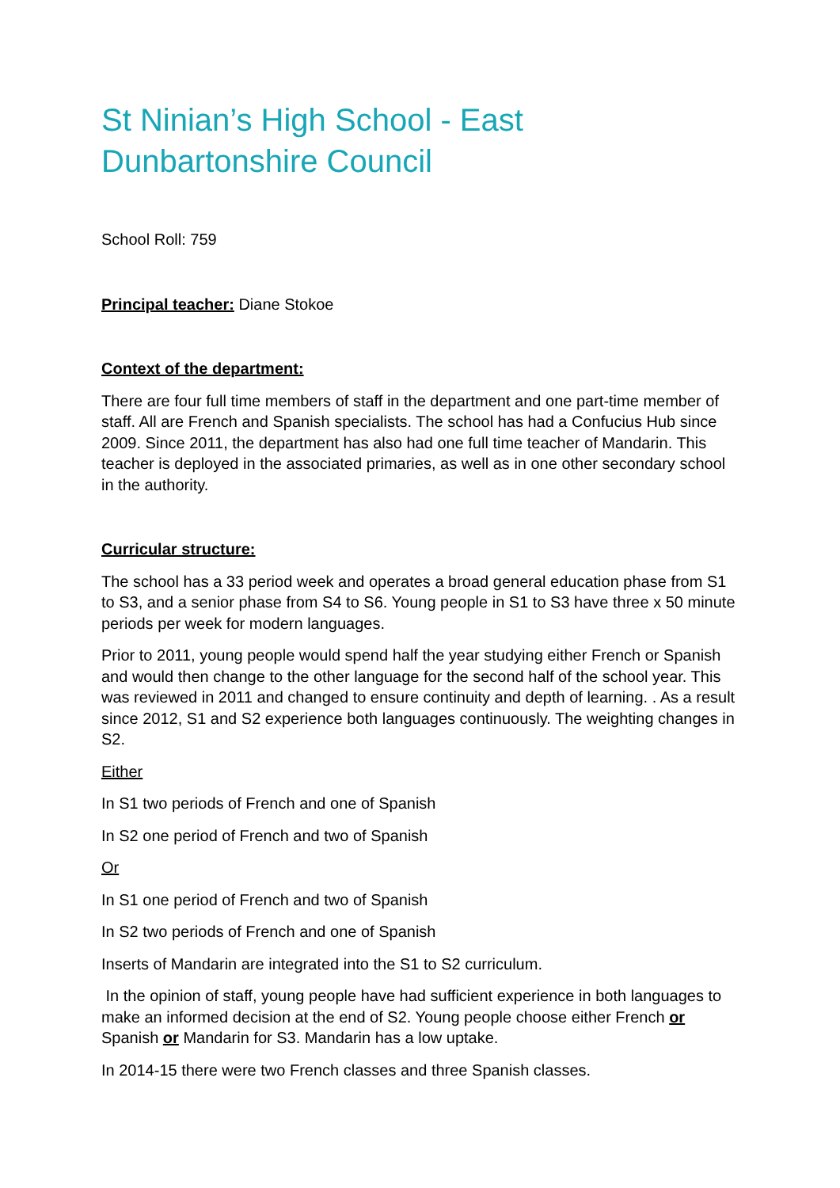St Ninian’s High School - East Dunbartonshire Council
School Roll: 759
Principal teacher: Diane Stokoe
Context of the department:
There are four full time members of staff in the department and one part-time member of staff. All are French and Spanish specialists. The school has had a Confucius Hub since 2009. Since 2011, the department has also had one full time teacher of Mandarin. This teacher is deployed in the associated primaries, as well as in one other secondary school in the authority.
Curricular structure:
The school has a 33 period week and operates a broad general education phase from S1 to S3, and a senior phase from S4 to S6. Young people in S1 to S3 have three x 50 minute periods per week for modern languages.
Prior to 2011, young people would spend half the year studying either French or Spanish and would then change to the other language for the second half of the school year. This was reviewed in 2011 and changed to ensure continuity and depth of learning. . As a result since 2012, S1 and S2 experience both languages continuously. The weighting changes in S2.
Either
In S1 two periods of French and one of Spanish
In S2 one period of French and two of Spanish
Or
In S1 one period of French and two of Spanish
In S2 two periods of French and one of Spanish
Inserts of Mandarin are integrated into the S1 to S2 curriculum.
In the opinion of staff, young people have had sufficient experience in both languages to make an informed decision at the end of S2. Young people choose either French or Spanish or Mandarin for S3. Mandarin has a low uptake.
In 2014-15 there were two French classes and three Spanish classes.